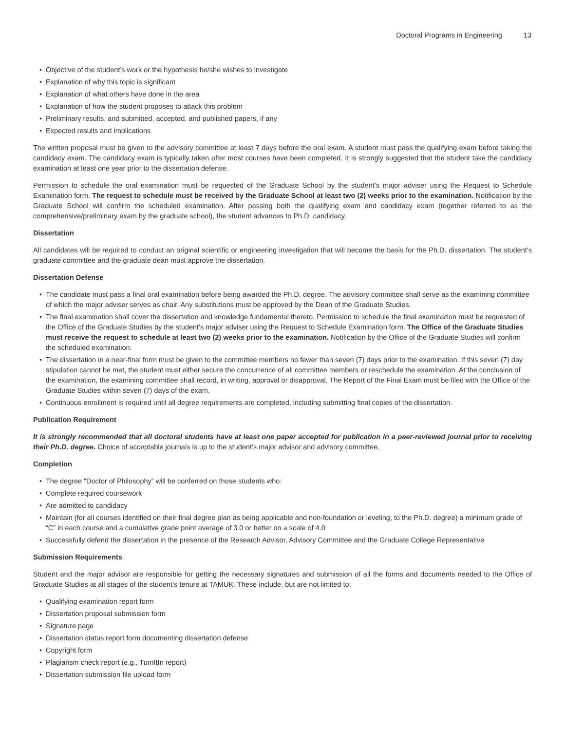Doctoral Programs in Engineering 13
• Objective of the student’s work or the hypothesis he/she wishes to investigate
• Explanation of why this topic is significant
• Explanation of what others have done in the area
• Explanation of how the student proposes to attack this problem
• Preliminary results, and submitted, accepted, and published papers, if any
• Expected results and implications
The written proposal must be given to the advisory committee at least 7 days before the oral exam. A student must pass the qualifying exam before taking the candidacy exam. The candidacy exam is typically taken after most courses have been completed. It is strongly suggested that the student take the candidacy examination at least one year prior to the dissertation defense.
Permission to schedule the oral examination must be requested of the Graduate School by the student’s major adviser using the Request to Schedule Examination form. The request to schedule must be received by the Graduate School at least two (2) weeks prior to the examination. Notification by the Graduate School will confirm the scheduled examination. After passing both the qualifying exam and candidacy exam (together referred to as the comprehensive/preliminary exam by the graduate school), the student advances to Ph.D. candidacy.
Dissertation
All candidates will be required to conduct an original scientific or engineering investigation that will become the basis for the Ph.D. dissertation. The student’s graduate committee and the graduate dean must approve the dissertation.
Dissertation Defense
• The candidate must pass a final oral examination before being awarded the Ph.D. degree. The advisory committee shall serve as the examining committee of which the major adviser serves as chair. Any substitutions must be approved by the Dean of the Graduate Studies.
• The final examination shall cover the dissertation and knowledge fundamental thereto. Permission to schedule the final examination must be requested of the Office of the Graduate Studies by the student’s major adviser using the Request to Schedule Examination form. The Office of the Graduate Studies must receive the request to schedule at least two (2) weeks prior to the examination. Notification by the Office of the Graduate Studies will confirm the scheduled examination.
• The dissertation in a near-final form must be given to the committee members no fewer than seven (7) days prior to the examination. If this seven (7) day stipulation cannot be met, the student must either secure the concurrence of all committee members or reschedule the examination. At the conclusion of the examination, the examining committee shall record, in writing, approval or disapproval. The Report of the Final Exam must be filed with the Office of the Graduate Studies within seven (7) days of the exam.
• Continuous enrollment is required until all degree requirements are completed, including submitting final copies of the dissertation.
Publication Requirement
It is strongly recommended that all doctoral students have at least one paper accepted for publication in a peer-reviewed journal prior to receiving their Ph.D. degree. Choice of acceptable journals is up to the student’s major advisor and advisory committee.
Completion
• The degree “Doctor of Philosophy” will be conferred on those students who:
• Complete required coursework
• Are admitted to candidacy
• Maintain (for all courses identified on their final degree plan as being applicable and non-foundation or leveling, to the Ph.D. degree) a minimum grade of “C” in each course and a cumulative grade point average of 3.0 or better on a scale of 4.0
• Successfully defend the dissertation in the presence of the Research Advisor, Advisory Committee and the Graduate College Representative
Submission Requirements
Student and the major advisor are responsible for getting the necessary signatures and submission of all the forms and documents needed to the Office of Graduate Studies at all stages of the student’s tenure at TAMUK. These include, but are not limited to:
• Qualifying examination report form
• Dissertation proposal submission form
• Signature page
• Dissertation status report form documenting dissertation defense
• Copyright form
• Plagiarism check report (e.g., TurnItIn report)
• Dissertation submission file upload form